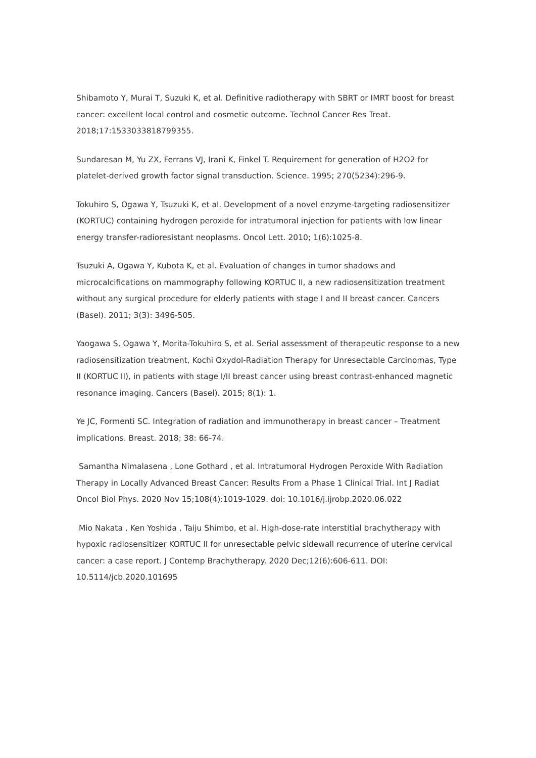Shibamoto Y, Murai T, Suzuki K, et al. Definitive radiotherapy with SBRT or IMRT boost for breast cancer: excellent local control and cosmetic outcome. Technol Cancer Res Treat. 2018;17:1533033818799355.
Sundaresan M, Yu ZX, Ferrans VJ, Irani K, Finkel T. Requirement for generation of H2O2 for platelet-derived growth factor signal transduction. Science. 1995; 270(5234):296-9.
Tokuhiro S, Ogawa Y, Tsuzuki K, et al. Development of a novel enzyme-targeting radiosensitizer (KORTUC) containing hydrogen peroxide for intratumoral injection for patients with low linear energy transfer-radioresistant neoplasms. Oncol Lett. 2010; 1(6):1025-8.
Tsuzuki A, Ogawa Y, Kubota K, et al. Evaluation of changes in tumor shadows and microcalcifications on mammography following KORTUC II, a new radiosensitization treatment without any surgical procedure for elderly patients with stage I and II breast cancer. Cancers (Basel). 2011; 3(3): 3496-505.
Yaogawa S, Ogawa Y, Morita-Tokuhiro S, et al. Serial assessment of therapeutic response to a new radiosensitization treatment, Kochi Oxydol-Radiation Therapy for Unresectable Carcinomas, Type II (KORTUC II), in patients with stage I/II breast cancer using breast contrast-enhanced magnetic resonance imaging. Cancers (Basel). 2015; 8(1): 1.
Ye JC, Formenti SC. Integration of radiation and immunotherapy in breast cancer – Treatment implications. Breast. 2018; 38: 66-74.
Samantha Nimalasena , Lone Gothard , et al. Intratumoral Hydrogen Peroxide With Radiation Therapy in Locally Advanced Breast Cancer: Results From a Phase 1 Clinical Trial. Int J Radiat Oncol Biol Phys. 2020 Nov 15;108(4):1019-1029. doi: 10.1016/j.ijrobp.2020.06.022
Mio Nakata , Ken Yoshida , Taiju Shimbo, et al. High-dose-rate interstitial brachytherapy with hypoxic radiosensitizer KORTUC II for unresectable pelvic sidewall recurrence of uterine cervical cancer: a case report. J Contemp Brachytherapy. 2020 Dec;12(6):606-611. DOI: 10.5114/jcb.2020.101695